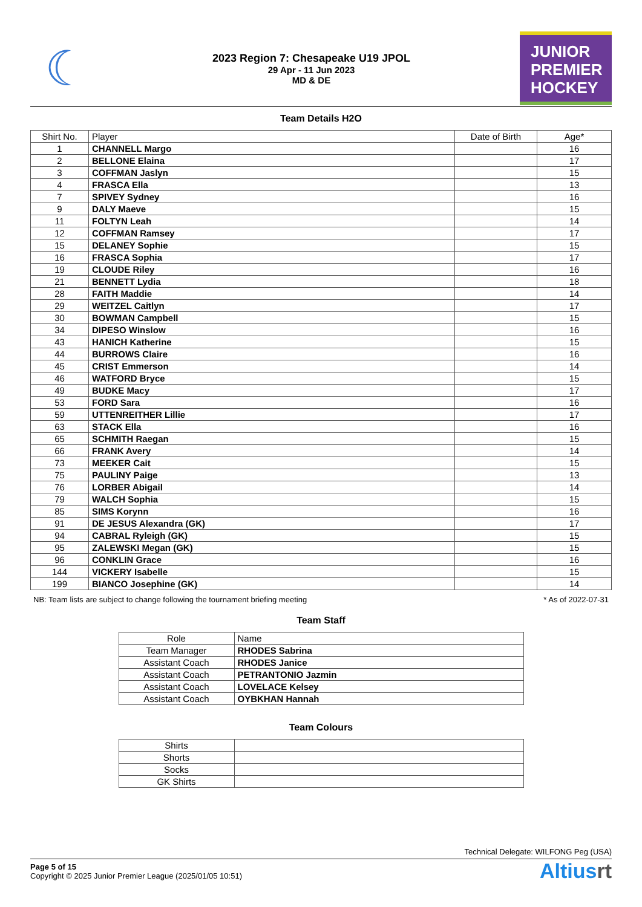☾
2023 Region 7: Chesapeake U19 JPOL
29 Apr - 11 Jun 2023
MD & DE
JUNIOR
PREMIER
HOCKEY
Team Details H2O
| Shirt No. | Player | Date of Birth | Age* |
| --- | --- | --- | --- |
| 1 | CHANNELL Margo | | 16 |
| 2 | BELLONE Elaina | | 17 |
| 3 | COFFMAN Jaslyn | | 15 |
| 4 | FRASCA Ella | | 13 |
| 7 | SPIVEY Sydney | | 16 |
| 9 | DALY Maeve | | 15 |
| 11 | FOLTYN Leah | | 14 |
| 12 | COFFMAN Ramsey | | 17 |
| 15 | DELANEY Sophie | | 15 |
| 16 | FRASCA Sophia | | 17 |
| 19 | CLOUDE Riley | | 16 |
| 21 | BENNETT Lydia | | 18 |
| 28 | FAITH Maddie | | 14 |
| 29 | WEITZEL Caitlyn | | 17 |
| 30 | BOWMAN Campbell | | 15 |
| 34 | DIPESO Winslow | | 16 |
| 43 | HANICH Katherine | | 15 |
| 44 | BURROWS Claire | | 16 |
| 45 | CRIST Emmerson | | 14 |
| 46 | WATFORD Bryce | | 15 |
| 49 | BUDKE Macy | | 17 |
| 53 | FORD Sara | | 16 |
| 59 | UTTENREITHER Lillie | | 17 |
| 63 | STACK Ella | | 16 |
| 65 | SCHMITH Raegan | | 15 |
| 66 | FRANK Avery | | 14 |
| 73 | MEEKER Cait | | 15 |
| 75 | PAULINY Paige | | 13 |
| 76 | LORBER Abigail | | 14 |
| 79 | WALCH Sophia | | 15 |
| 85 | SIMS Korynn | | 16 |
| 91 | DE JESUS Alexandra (GK) | | 17 |
| 94 | CABRAL Ryleigh (GK) | | 15 |
| 95 | ZALEWSKI Megan (GK) | | 15 |
| 96 | CONKLIN Grace | | 16 |
| 144 | VICKERY Isabelle | | 15 |
| 199 | BIANCO Josephine (GK) | | 14 |
NB: Team lists are subject to change following the tournament briefing meeting * As of 2022-07-31
Team Staff
| Role | Name |
| --- | --- |
| Team Manager | RHODES Sabrina |
| Assistant Coach | RHODES Janice |
| Assistant Coach | PETRANTONIO Jazmin |
| Assistant Coach | LOVELACE Kelsey |
| Assistant Coach | OYBKHAN Hannah |
Team Colours
| Shirts | |
| Shorts | |
| Socks | |
| GK Shirts | |
Technical Delegate: WILFONG Peg (USA)
Page 5 of 15
Copyright © 2025 Junior Premier League (2025/01/05 10:51)
Altiusrt